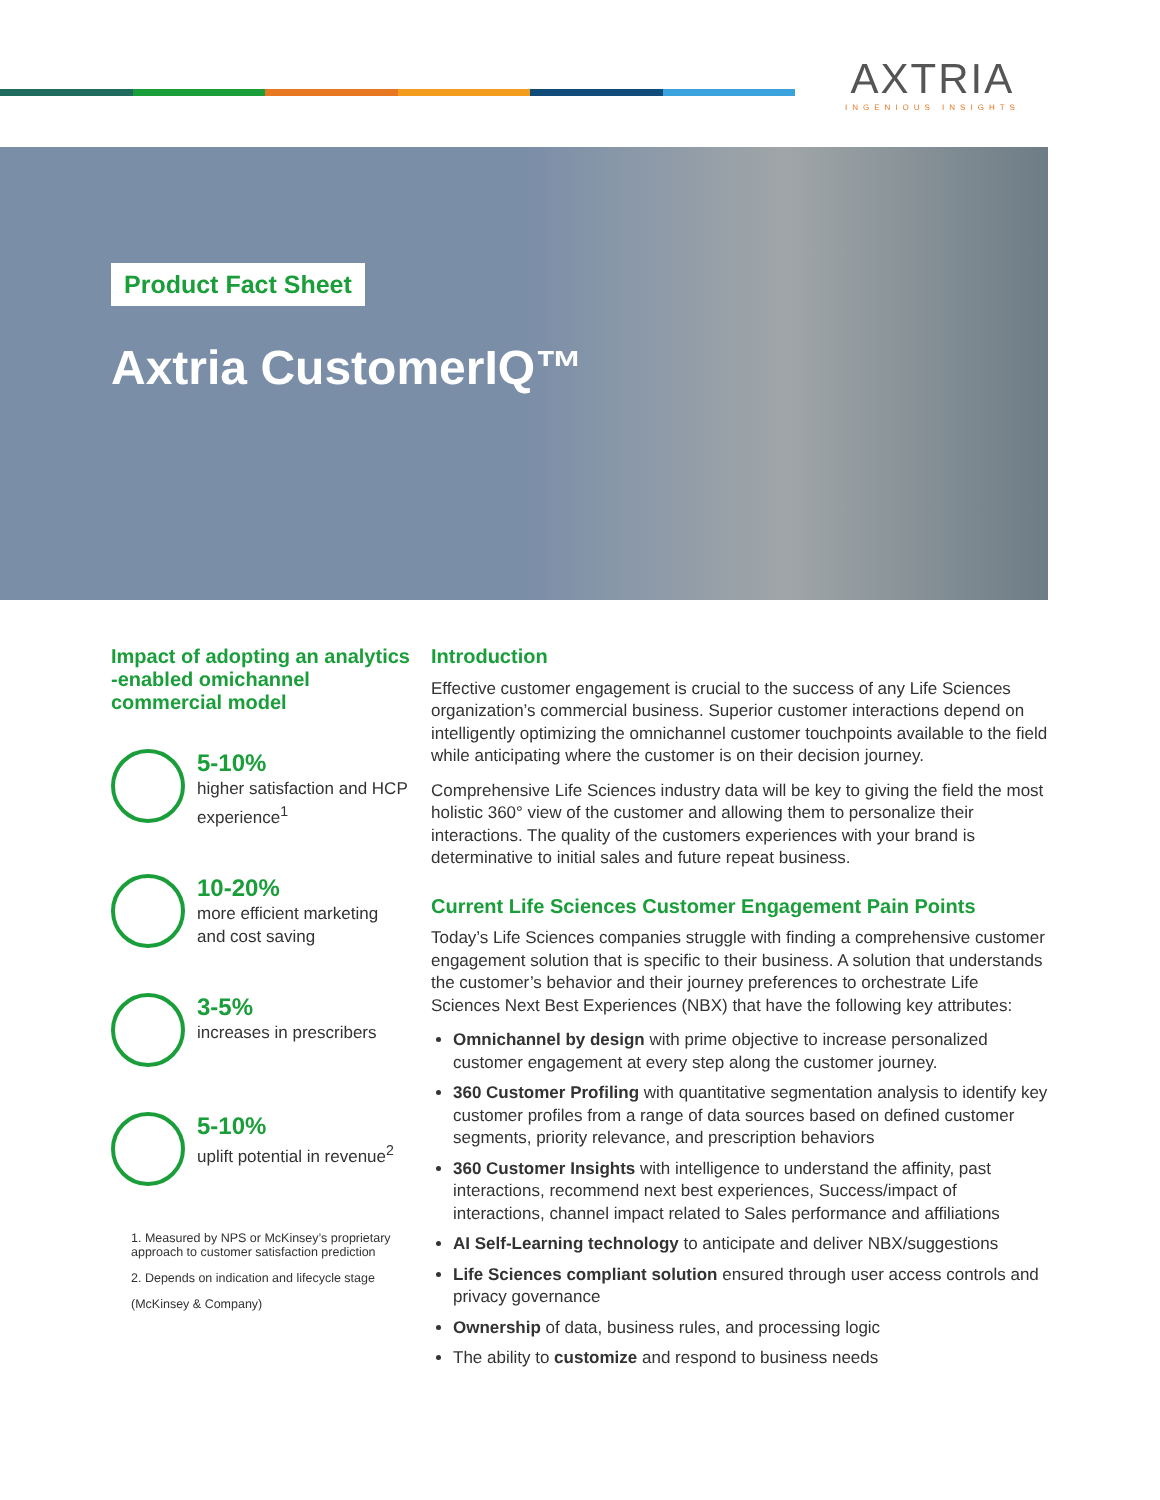AXTRIA
INGENIOUS INSIGHTS
Product Fact Sheet
Axtria CustomerIQ™
Impact of adopting an analytics -enabled omichannel commercial model
5-10%
higher satisfaction and HCP experience<sup>1</sup>
10-20%
more efficient marketing and cost saving
3-5%
increases in prescribers
5-10%
uplift potential in revenue<sup>2</sup>
1. Measured by NPS or McKinsey’s proprietary approach to customer satisfaction prediction
2. Depends on indication and lifecycle stage
(McKinsey & Company)
Introduction
Effective customer engagement is crucial to the success of any Life Sciences organization’s commercial business. Superior customer interactions depend on intelligently optimizing the omnichannel customer touchpoints available to the field while anticipating where the customer is on their decision journey.
Comprehensive Life Sciences industry data will be key to giving the field the most holistic 360° view of the customer and allowing them to personalize their interactions. The quality of the customers experiences with your brand is determinative to initial sales and future repeat business.
Current Life Sciences Customer Engagement Pain Points
Today’s Life Sciences companies struggle with finding a comprehensive customer engagement solution that is specific to their business. A solution that understands the customer’s behavior and their journey preferences to orchestrate Life Sciences Next Best Experiences (NBX) that have the following key attributes:
Omnichannel by design with prime objective to increase personalized customer engagement at every step along the customer journey.
360 Customer Profiling with quantitative segmentation analysis to identify key customer profiles from a range of data sources based on defined customer segments, priority relevance, and prescription behaviors
360 Customer Insights with intelligence to understand the affinity, past interactions, recommend next best experiences, Success/impact of interactions, channel impact related to Sales performance and affiliations
AI Self-Learning technology to anticipate and deliver NBX/suggestions
Life Sciences compliant solution ensured through user access controls and privacy governance
Ownership of data, business rules, and processing logic
The ability to customize and respond to business needs